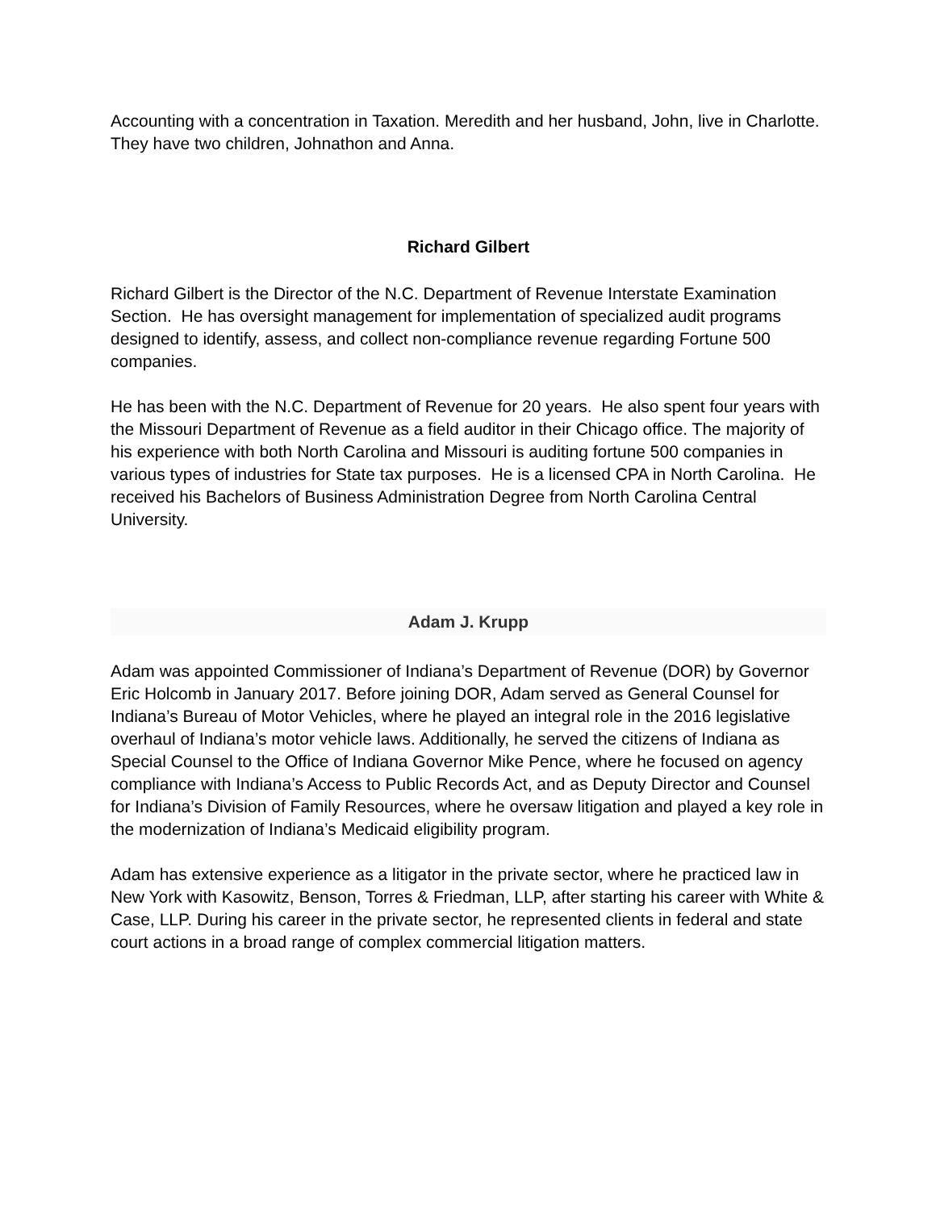Accounting with a concentration in Taxation. Meredith and her husband, John, live in Charlotte. They have two children, Johnathon and Anna.
Richard Gilbert
Richard Gilbert is the Director of the N.C. Department of Revenue Interstate Examination Section. He has oversight management for implementation of specialized audit programs designed to identify, assess, and collect non-compliance revenue regarding Fortune 500 companies.
He has been with the N.C. Department of Revenue for 20 years. He also spent four years with the Missouri Department of Revenue as a field auditor in their Chicago office. The majority of his experience with both North Carolina and Missouri is auditing fortune 500 companies in various types of industries for State tax purposes. He is a licensed CPA in North Carolina. He received his Bachelors of Business Administration Degree from North Carolina Central University.
Adam J. Krupp
Adam was appointed Commissioner of Indiana’s Department of Revenue (DOR) by Governor Eric Holcomb in January 2017. Before joining DOR, Adam served as General Counsel for Indiana’s Bureau of Motor Vehicles, where he played an integral role in the 2016 legislative overhaul of Indiana’s motor vehicle laws. Additionally, he served the citizens of Indiana as Special Counsel to the Office of Indiana Governor Mike Pence, where he focused on agency compliance with Indiana’s Access to Public Records Act, and as Deputy Director and Counsel for Indiana’s Division of Family Resources, where he oversaw litigation and played a key role in the modernization of Indiana’s Medicaid eligibility program.
Adam has extensive experience as a litigator in the private sector, where he practiced law in New York with Kasowitz, Benson, Torres & Friedman, LLP, after starting his career with White & Case, LLP. During his career in the private sector, he represented clients in federal and state court actions in a broad range of complex commercial litigation matters.